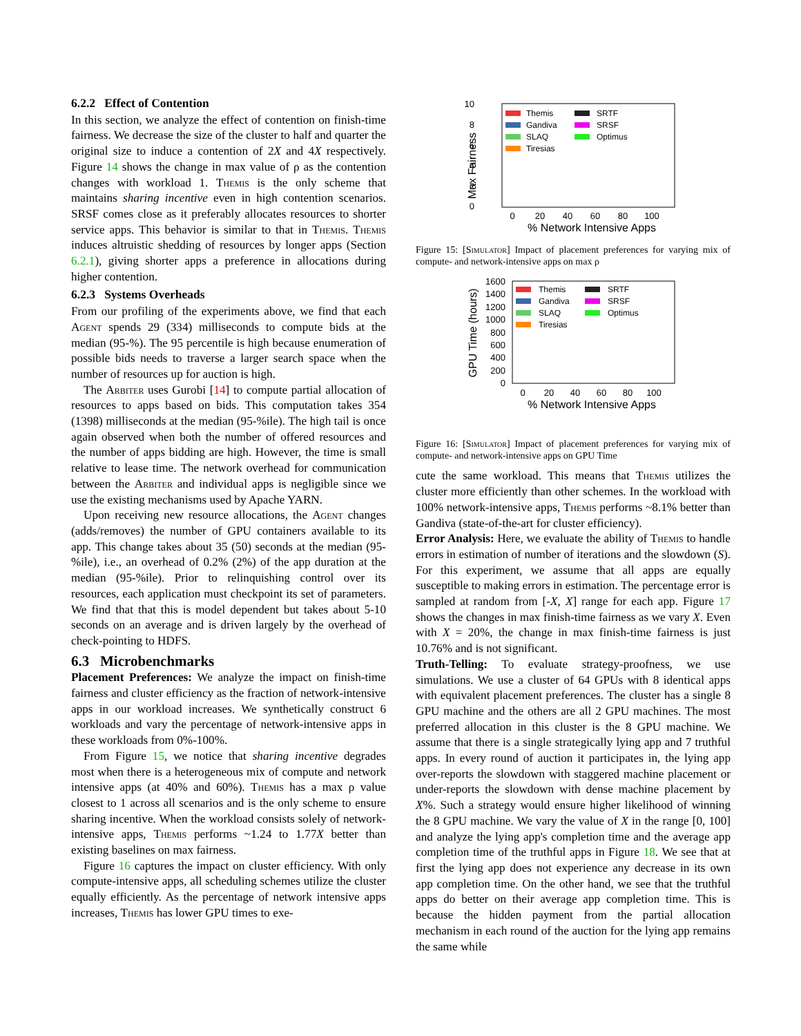6.2.2 Effect of Contention
In this section, we analyze the effect of contention on finish-time fairness. We decrease the size of the cluster to half and quarter the original size to induce a contention of 2X and 4X respectively. Figure 14 shows the change in max value of ρ as the contention changes with workload 1. Themis is the only scheme that maintains sharing incentive even in high contention scenarios. SRSF comes close as it preferably allocates resources to shorter service apps. This behavior is similar to that in Themis. Themis induces altruistic shedding of resources by longer apps (Section 6.2.1), giving shorter apps a preference in allocations during higher contention.
6.2.3 Systems Overheads
From our profiling of the experiments above, we find that each Agent spends 29 (334) milliseconds to compute bids at the median (95-%). The 95 percentile is high because enumeration of possible bids needs to traverse a larger search space when the number of resources up for auction is high.
The Arbiter uses Gurobi [14] to compute partial allocation of resources to apps based on bids. This computation takes 354 (1398) milliseconds at the median (95-%ile). The high tail is once again observed when both the number of offered resources and the number of apps bidding are high. However, the time is small relative to lease time. The network overhead for communication between the Arbiter and individual apps is negligible since we use the existing mechanisms used by Apache YARN.
Upon receiving new resource allocations, the Agent changes (adds/removes) the number of GPU containers available to its app. This change takes about 35 (50) seconds at the median (95-%ile), i.e., an overhead of 0.2% (2%) of the app duration at the median (95-%ile). Prior to relinquishing control over its resources, each application must checkpoint its set of parameters. We find that that this is model dependent but takes about 5-10 seconds on an average and is driven largely by the overhead of check-pointing to HDFS.
6.3 Microbenchmarks
Placement Preferences: We analyze the impact on finish-time fairness and cluster efficiency as the fraction of network-intensive apps in our workload increases. We synthetically construct 6 workloads and vary the percentage of network-intensive apps in these workloads from 0%-100%.
From Figure 15, we notice that sharing incentive degrades most when there is a heterogeneous mix of compute and network intensive apps (at 40% and 60%). Themis has a max ρ value closest to 1 across all scenarios and is the only scheme to ensure sharing incentive. When the workload consists solely of network-intensive apps, Themis performs ~1.24 to 1.77X better than existing baselines on max fairness.
Figure 16 captures the impact on cluster efficiency. With only compute-intensive apps, all scheduling schemes utilize the cluster equally efficiently. As the percentage of network intensive apps increases, Themis has lower GPU times to exe-
10
8
6
4
2
0
Max Fairness
Themis
Gandiva
SLAQ
Tiresias
SRTF
SRSF
Optimus
0
20
40
60
80
100
% Network Intensive Apps
Figure 15: [Simulator] Impact of placement preferences for varying mix of compute- and network-intensive apps on max ρ
1600
1400
1200
1000
800
600
400
200
0
GPU Time (hours)
Themis
Gandiva
SLAQ
Tiresias
SRTF
SRSF
Optimus
0
20
40
60
80
100
% Network Intensive Apps
Figure 16: [Simulator] Impact of placement preferences for varying mix of compute- and network-intensive apps on GPU Time
cute the same workload. This means that Themis utilizes the cluster more efficiently than other schemes. In the workload with 100% network-intensive apps, Themis performs ~8.1% better than Gandiva (state-of-the-art for cluster efficiency).
Error Analysis: Here, we evaluate the ability of Themis to handle errors in estimation of number of iterations and the slowdown (S). For this experiment, we assume that all apps are equally susceptible to making errors in estimation. The percentage error is sampled at random from [-X, X] range for each app. Figure 17 shows the changes in max finish-time fairness as we vary X. Even with X = 20%, the change in max finish-time fairness is just 10.76% and is not significant.
Truth-Telling: To evaluate strategy-proofness, we use simulations. We use a cluster of 64 GPUs with 8 identical apps with equivalent placement preferences. The cluster has a single 8 GPU machine and the others are all 2 GPU machines. The most preferred allocation in this cluster is the 8 GPU machine. We assume that there is a single strategically lying app and 7 truthful apps. In every round of auction it participates in, the lying app over-reports the slowdown with staggered machine placement or under-reports the slowdown with dense machine placement by X%. Such a strategy would ensure higher likelihood of winning the 8 GPU machine. We vary the value of X in the range [0, 100] and analyze the lying app's completion time and the average app completion time of the truthful apps in Figure 18. We see that at first the lying app does not experience any decrease in its own app completion time. On the other hand, we see that the truthful apps do better on their average app completion time. This is because the hidden payment from the partial allocation mechanism in each round of the auction for the lying app remains the same while